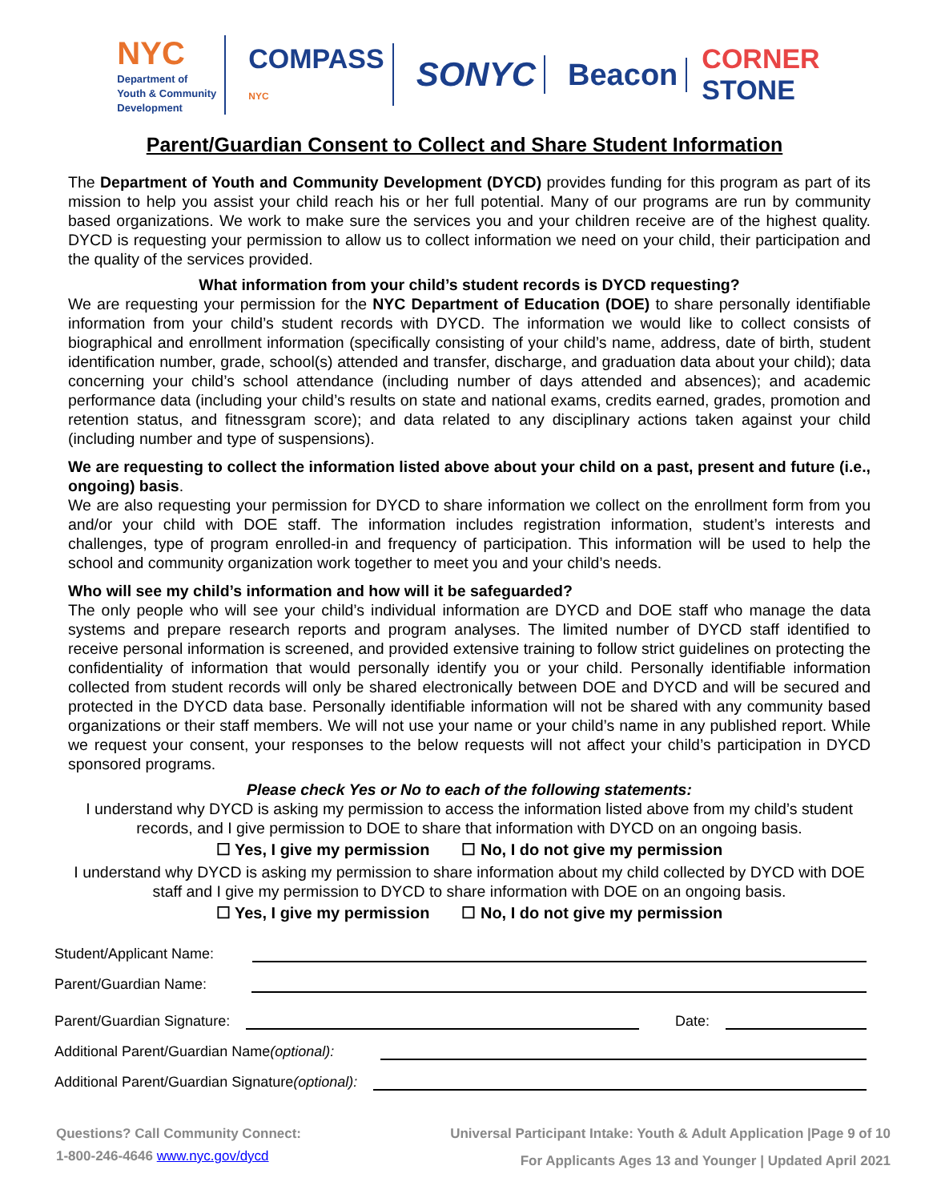NYC
Department of
Youth & Community
Development
COMPASS
NYC
SONYC Beacon
CORNER
STONE
Parent/Guardian Consent to Collect and Share Student Information
The Department of Youth and Community Development (DYCD) provides funding for this program as part of its mission to help you assist your child reach his or her full potential. Many of our programs are run by community based organizations. We work to make sure the services you and your children receive are of the highest quality. DYCD is requesting your permission to allow us to collect information we need on your child, their participation and the quality of the services provided.
What information from your child’s student records is DYCD requesting?
We are requesting your permission for the NYC Department of Education (DOE) to share personally identifiable information from your child’s student records with DYCD. The information we would like to collect consists of biographical and enrollment information (specifically consisting of your child’s name, address, date of birth, student identification number, grade, school(s) attended and transfer, discharge, and graduation data about your child); data concerning your child’s school attendance (including number of days attended and absences); and academic performance data (including your child’s results on state and national exams, credits earned, grades, promotion and retention status, and fitnessgram score); and data related to any disciplinary actions taken against your child (including number and type of suspensions).
We are requesting to collect the information listed above about your child on a past, present and future (i.e., ongoing) basis.
We are also requesting your permission for DYCD to share information we collect on the enrollment form from you and/or your child with DOE staff. The information includes registration information, student’s interests and challenges, type of program enrolled-in and frequency of participation. This information will be used to help the school and community organization work together to meet you and your child’s needs.
Who will see my child’s information and how will it be safeguarded?
The only people who will see your child’s individual information are DYCD and DOE staff who manage the data systems and prepare research reports and program analyses. The limited number of DYCD staff identified to receive personal information is screened, and provided extensive training to follow strict guidelines on protecting the confidentiality of information that would personally identify you or your child. Personally identifiable information collected from student records will only be shared electronically between DOE and DYCD and will be secured and protected in the DYCD data base. Personally identifiable information will not be shared with any community based organizations or their staff members. We will not use your name or your child’s name in any published report. While we request your consent, your responses to the below requests will not affect your child’s participation in DYCD sponsored programs.
Please check Yes or No to each of the following statements:
I understand why DYCD is asking my permission to access the information listed above from my child’s student records, and I give permission to DOE to share that information with DYCD on an ongoing basis.
☐ Yes, I give my permission ☐ No, I do not give my permission
I understand why DYCD is asking my permission to share information about my child collected by DYCD with DOE staff and I give my permission to DYCD to share information with DOE on an ongoing basis.
☐ Yes, I give my permission ☐ No, I do not give my permission
Student/Applicant Name:
Parent/Guardian Name:
Parent/Guardian Signature:
Date:
Additional Parent/Guardian Name (optional):
Additional Parent/Guardian Signature (optional):
Questions? Call Community Connect:
1-800-246-4646 www.nyc.gov/dycd
Universal Participant Intake: Youth & Adult Application |Page 9 of 10
For Applicants Ages 13 and Younger | Updated April 2021